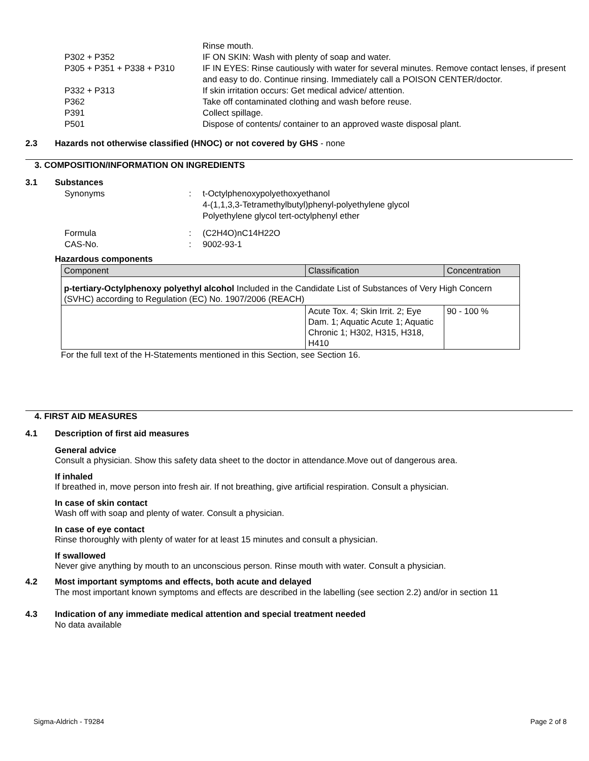Rinse mouth.
P302 + P352 IF ON SKIN: Wash with plenty of soap and water.
P305 + P351 + P338 + P310 IF IN EYES: Rinse cautiously with water for several minutes. Remove contact lenses, if present and easy to do. Continue rinsing. Immediately call a POISON CENTER/doctor.
P332 + P313 If skin irritation occurs: Get medical advice/ attention.
P362 Take off contaminated clothing and wash before reuse.
P391 Collect spillage.
P501 Dispose of contents/ container to an approved waste disposal plant.
2.3 Hazards not otherwise classified (HNOC) or not covered by GHS - none
3. COMPOSITION/INFORMATION ON INGREDIENTS
3.1 Substances
Synonyms: t-Octylphenoxypolyethoxyethanol
4-(1,1,3,3-Tetramethylbutyl)phenyl-polyethylene glycol
Polyethylene glycol tert-octylphenyl ether
Formula: (C2H4O)nC14H22O
CAS-No.: 9002-93-1
Hazardous components
| Component | Classification | Concentration |
| --- | --- | --- |
| p-tertiary-Octylphenoxy polyethyl alcohol Included in the Candidate List of Substances of Very High Concern (SVHC) according to Regulation (EC) No. 1907/2006 (REACH) | | |
| | Acute Tox. 4; Skin Irrit. 2; Eye Dam. 1; Aquatic Acute 1; Aquatic Chronic 1; H302, H315, H318, H410 | 90 - 100 % |
For the full text of the H-Statements mentioned in this Section, see Section 16.
4. FIRST AID MEASURES
4.1 Description of first aid measures
General advice
Consult a physician. Show this safety data sheet to the doctor in attendance.Move out of dangerous area.
If inhaled
If breathed in, move person into fresh air. If not breathing, give artificial respiration. Consult a physician.
In case of skin contact
Wash off with soap and plenty of water. Consult a physician.
In case of eye contact
Rinse thoroughly with plenty of water for at least 15 minutes and consult a physician.
If swallowed
Never give anything by mouth to an unconscious person. Rinse mouth with water. Consult a physician.
4.2 Most important symptoms and effects, both acute and delayed
The most important known symptoms and effects are described in the labelling (see section 2.2) and/or in section 11
4.3 Indication of any immediate medical attention and special treatment needed
No data available
Sigma-Aldrich - T9284 Page 2 of 8